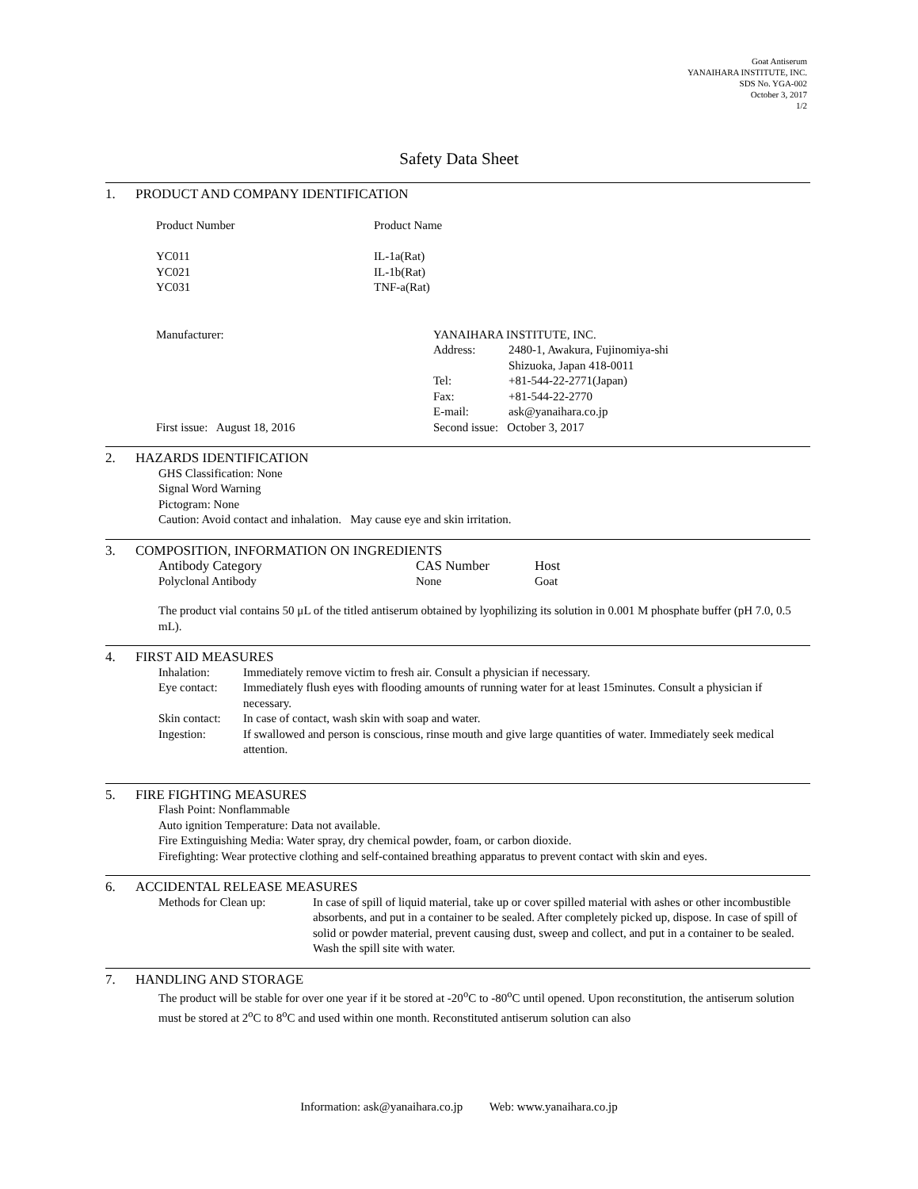Goat Antiserum
YANAIHARA INSTITUTE, INC.
SDS No. YGA-002
October 3, 2017
1/2
Safety Data Sheet
1. PRODUCT AND COMPANY IDENTIFICATION
| Product Number | Product Name |
| YC011 | IL-1a(Rat) |
| YC021 | IL-1b(Rat) |
| YC031 | TNF-a(Rat) |
| Manufacturer: | YANAIHARA INSTITUTE, INC. | |
| | Address: | 2480-1, Awakura, Fujinomiya-shi Shizuoka, Japan 418-0011 |
| | Tel: | +81-544-22-2771(Japan) |
| | Fax: | +81-544-22-2770 |
| | E-mail: | ask@yanaihara.co.jp |
| First issue: August 18, 2016 | Second issue: October 3, 2017 | |
2. HAZARDS IDENTIFICATION
GHS Classification: None
Signal Word Warning
Pictogram: None
Caution: Avoid contact and inhalation. May cause eye and skin irritation.
3. COMPOSITION, INFORMATION ON INGREDIENTS
| Antibody Category | CAS Number | Host |
| Polyclonal Antibody | None | Goat |
The product vial contains 50 μL of the titled antiserum obtained by lyophilizing its solution in 0.001 M phosphate buffer (pH 7.0, 0.5 mL).
4. FIRST AID MEASURES
| Inhalation: | Immediately remove victim to fresh air. Consult a physician if necessary. |
| Eye contact: | Immediately flush eyes with flooding amounts of running water for at least 15minutes. Consult a physician if necessary. |
| Skin contact: | In case of contact, wash skin with soap and water. |
| Ingestion: | If swallowed and person is conscious, rinse mouth and give large quantities of water. Immediately seek medical attention. |
5. FIRE FIGHTING MEASURES
Flash Point: Nonflammable
Auto ignition Temperature: Data not available.
Fire Extinguishing Media: Water spray, dry chemical powder, foam, or carbon dioxide.
Firefighting: Wear protective clothing and self-contained breathing apparatus to prevent contact with skin and eyes.
6. ACCIDENTAL RELEASE MEASURES
| Methods for Clean up: | In case of spill of liquid material, take up or cover spilled material with ashes or other incombustible absorbents, and put in a container to be sealed. After completely picked up, dispose. In case of spill of solid or powder material, prevent causing dust, sweep and collect, and put in a container to be sealed. Wash the spill site with water. |
7. HANDLING AND STORAGE
The product will be stable for over one year if it be stored at -20<sup>o</sup>C to -80<sup>o</sup>C until opened. Upon reconstitution, the antiserum solution must be stored at 2<sup>o</sup>C to 8<sup>o</sup>C and used within one month. Reconstituted antiserum solution can also
Information: ask@yanaihara.co.jp Web: www.yanaihara.co.jp